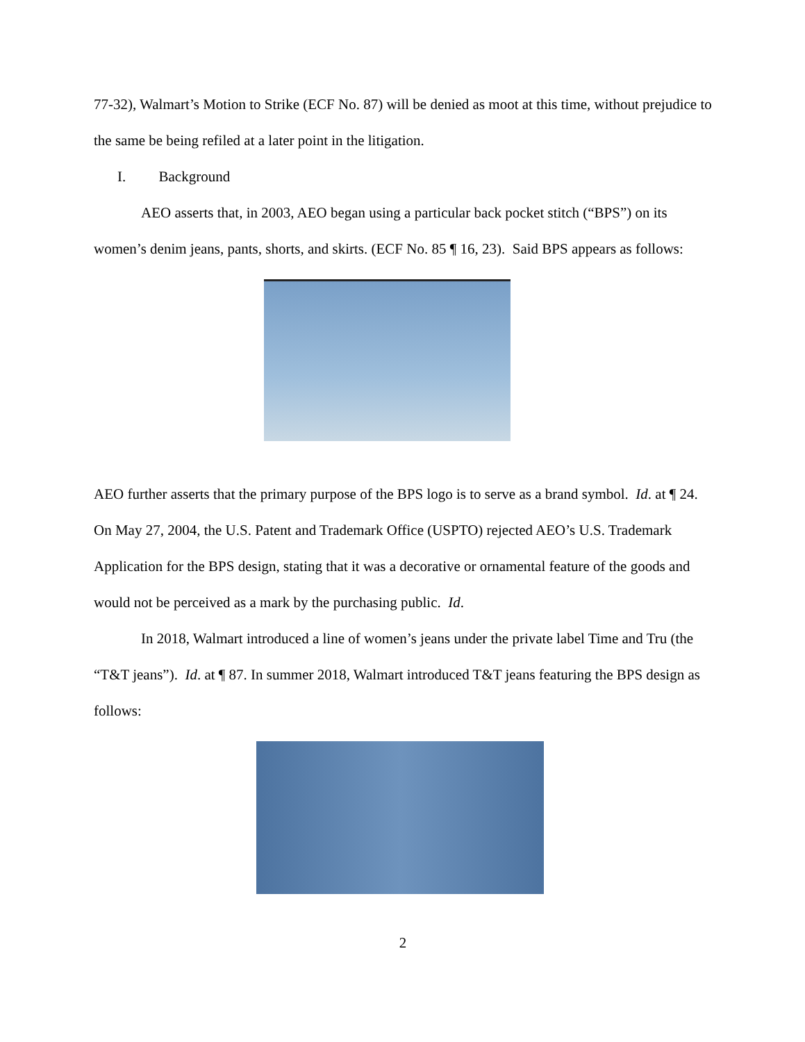77-32), Walmart’s Motion to Strike (ECF No. 87) will be denied as moot at this time, without prejudice to the same be being refiled at a later point in the litigation.
I. Background
AEO asserts that, in 2003, AEO began using a particular back pocket stitch (“BPS”) on its women’s denim jeans, pants, shorts, and skirts. (ECF No. 85 ¶ 16, 23). Said BPS appears as follows:
AEO further asserts that the primary purpose of the BPS logo is to serve as a brand symbol. Id. at ¶ 24. On May 27, 2004, the U.S. Patent and Trademark Office (USPTO) rejected AEO’s U.S. Trademark Application for the BPS design, stating that it was a decorative or ornamental feature of the goods and would not be perceived as a mark by the purchasing public. Id.
In 2018, Walmart introduced a line of women’s jeans under the private label Time and Tru (the “T&T jeans”). Id. at ¶ 87. In summer 2018, Walmart introduced T&T jeans featuring the BPS design as follows:
2